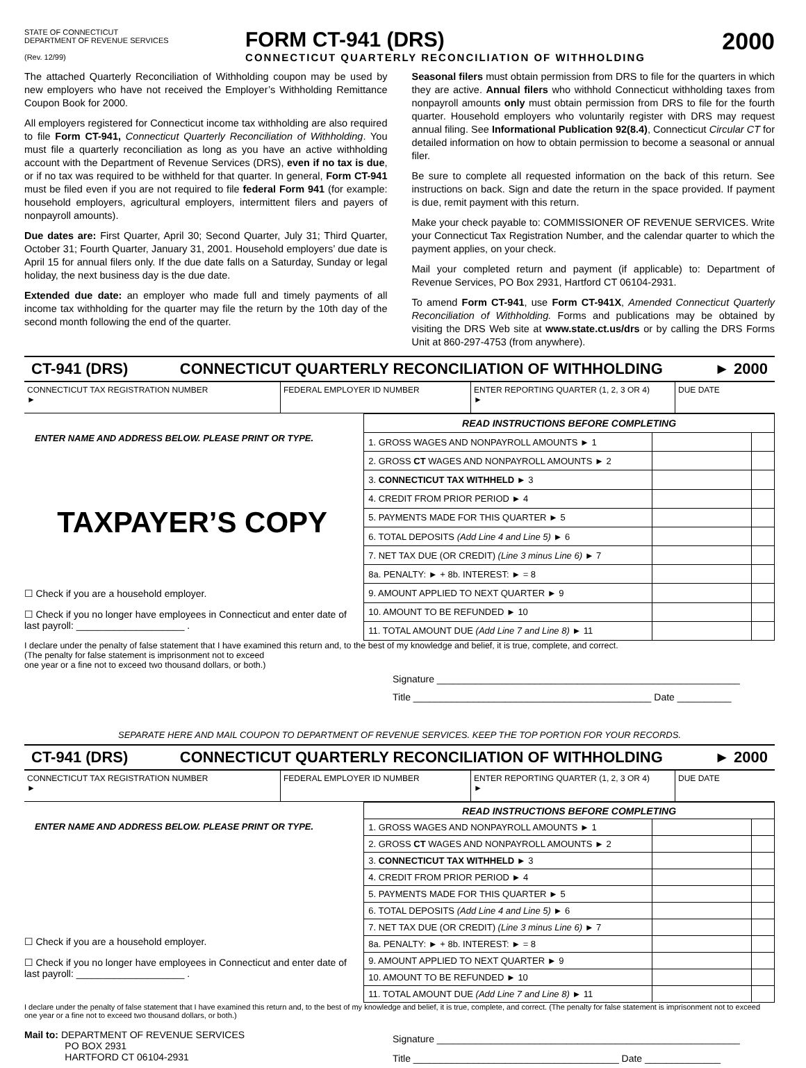STATE OF CONNECTICUT
DEPARTMENT OF REVENUE SERVICES
(Rev. 12/99)
FORM CT-941 (DRS)
CONNECTICUT QUARTERLY RECONCILIATION OF WITHHOLDING
2000
The attached Quarterly Reconciliation of Withholding coupon may be used by new employers who have not received the Employer’s Withholding Remittance Coupon Book for 2000.
All employers registered for Connecticut income tax withholding are also required to file Form CT-941, Connecticut Quarterly Reconciliation of Withholding. You must file a quarterly reconciliation as long as you have an active withholding account with the Department of Revenue Services (DRS), even if no tax is due, or if no tax was required to be withheld for that quarter. In general, Form CT-941 must be filed even if you are not required to file federal Form 941 (for example: household employers, agricultural employers, intermittent filers and payers of nonpayroll amounts).
Due dates are: First Quarter, April 30; Second Quarter, July 31; Third Quarter, October 31; Fourth Quarter, January 31, 2001. Household employers’ due date is April 15 for annual filers only. If the due date falls on a Saturday, Sunday or legal holiday, the next business day is the due date.
Extended due date: an employer who made full and timely payments of all income tax withholding for the quarter may file the return by the 10th day of the second month following the end of the quarter.
Seasonal filers must obtain permission from DRS to file for the quarters in which they are active. Annual filers who withhold Connecticut withholding taxes from nonpayroll amounts only must obtain permission from DRS to file for the fourth quarter. Household employers who voluntarily register with DRS may request annual filing. See Informational Publication 92(8.4), Connecticut Circular CT for detailed information on how to obtain permission to become a seasonal or annual filer.
Be sure to complete all requested information on the back of this return. See instructions on back. Sign and date the return in the space provided. If payment is due, remit payment with this return.
Make your check payable to: COMMISSIONER OF REVENUE SERVICES. Write your Connecticut Tax Registration Number, and the calendar quarter to which the payment applies, on your check.
Mail your completed return and payment (if applicable) to: Department of Revenue Services, PO Box 2931, Hartford CT 06104-2931.
To amend Form CT-941, use Form CT-941X, Amended Connecticut Quarterly Reconciliation of Withholding. Forms and publications may be obtained by visiting the DRS Web site at www.state.ct.us/drs or by calling the DRS Forms Unit at 860-297-4753 (from anywhere).
CT-941 (DRS) CONNECTICUT QUARTERLY RECONCILIATION OF WITHHOLDING ► 2000
CONNECTICUT TAX REGISTRATION NUMBER
►
FEDERAL EMPLOYER ID NUMBER ENTER REPORTING QUARTER (1, 2, 3 OR 4)
►
DUE DATE
ENTER NAME AND ADDRESS BELOW. PLEASE PRINT OR TYPE.
TAXPAYER’S COPY
☐ Check if you are a household employer.
☐ Check if you no longer have employees in Connecticut and enter date of last payroll: ____________________ .
| READ INSTRUCTIONS BEFORE COMPLETING | | |
| 1. GROSS WAGES AND NONPAYROLL AMOUNTS ► 1 | | |
| 2. GROSS CT WAGES AND NONPAYROLL AMOUNTS ► 2 | | |
| 3. CONNECTICUT TAX WITHHELD ► 3 | | |
| 4. CREDIT FROM PRIOR PERIOD ► 4 | | |
| 5. PAYMENTS MADE FOR THIS QUARTER ► 5 | | |
| 6. TOTAL DEPOSITS (Add Line 4 and Line 5) ► 6 | | |
| 7. NET TAX DUE (OR CREDIT) (Line 3 minus Line 6) ► 7 | | |
| 8a. PENALTY: ► + 8b. INTEREST: ► = 8 | | |
| 9. AMOUNT APPLIED TO NEXT QUARTER ► 9 | | |
| 10. AMOUNT TO BE REFUNDED ► 10 | | |
| 11. TOTAL AMOUNT DUE (Add Line 7 and Line 8) ► 11 | | |
I declare under the penalty of false statement that I have examined this return and, to the best of my knowledge and belief, it is true, complete, and correct.
(The penalty for false statement is imprisonment not to exceed
one year or a fine not to exceed two thousand dollars, or both.)
Signature ________________________________________________________
Title ____________________________________________ Date __________
SEPARATE HERE AND MAIL COUPON TO DEPARTMENT OF REVENUE SERVICES. KEEP THE TOP PORTION FOR YOUR RECORDS.
CT-941 (DRS) CONNECTICUT QUARTERLY RECONCILIATION OF WITHHOLDING ► 2000
CONNECTICUT TAX REGISTRATION NUMBER
►
FEDERAL EMPLOYER ID NUMBER ENTER REPORTING QUARTER (1, 2, 3 OR 4)
►
DUE DATE
ENTER NAME AND ADDRESS BELOW. PLEASE PRINT OR TYPE.
☐ Check if you are a household employer.
☐ Check if you no longer have employees in Connecticut and enter date of last payroll: ____________________ .
| READ INSTRUCTIONS BEFORE COMPLETING | | |
| 1. GROSS WAGES AND NONPAYROLL AMOUNTS ► 1 | | |
| 2. GROSS CT WAGES AND NONPAYROLL AMOUNTS ► 2 | | |
| 3. CONNECTICUT TAX WITHHELD ► 3 | | |
| 4. CREDIT FROM PRIOR PERIOD ► 4 | | |
| 5. PAYMENTS MADE FOR THIS QUARTER ► 5 | | |
| 6. TOTAL DEPOSITS (Add Line 4 and Line 5) ► 6 | | |
| 7. NET TAX DUE (OR CREDIT) (Line 3 minus Line 6) ► 7 | | |
| 8a. PENALTY: ► + 8b. INTEREST: ► = 8 | | |
| 9. AMOUNT APPLIED TO NEXT QUARTER ► 9 | | |
| 10. AMOUNT TO BE REFUNDED ► 10 | | |
| 11. TOTAL AMOUNT DUE (Add Line 7 and Line 8) ► 11 | | |
I declare under the penalty of false statement that I have examined this return and, to the best of my knowledge and belief, it is true, complete, and correct. (The penalty for false statement is imprisonment not to exceed one year or a fine not to exceed two thousand dollars, or both.)
Mail to: DEPARTMENT OF REVENUE SERVICES
PO BOX 2931
HARTFORD CT 06104-2931
Signature ________________________________________________________
Title ______________________________________ Date ______________